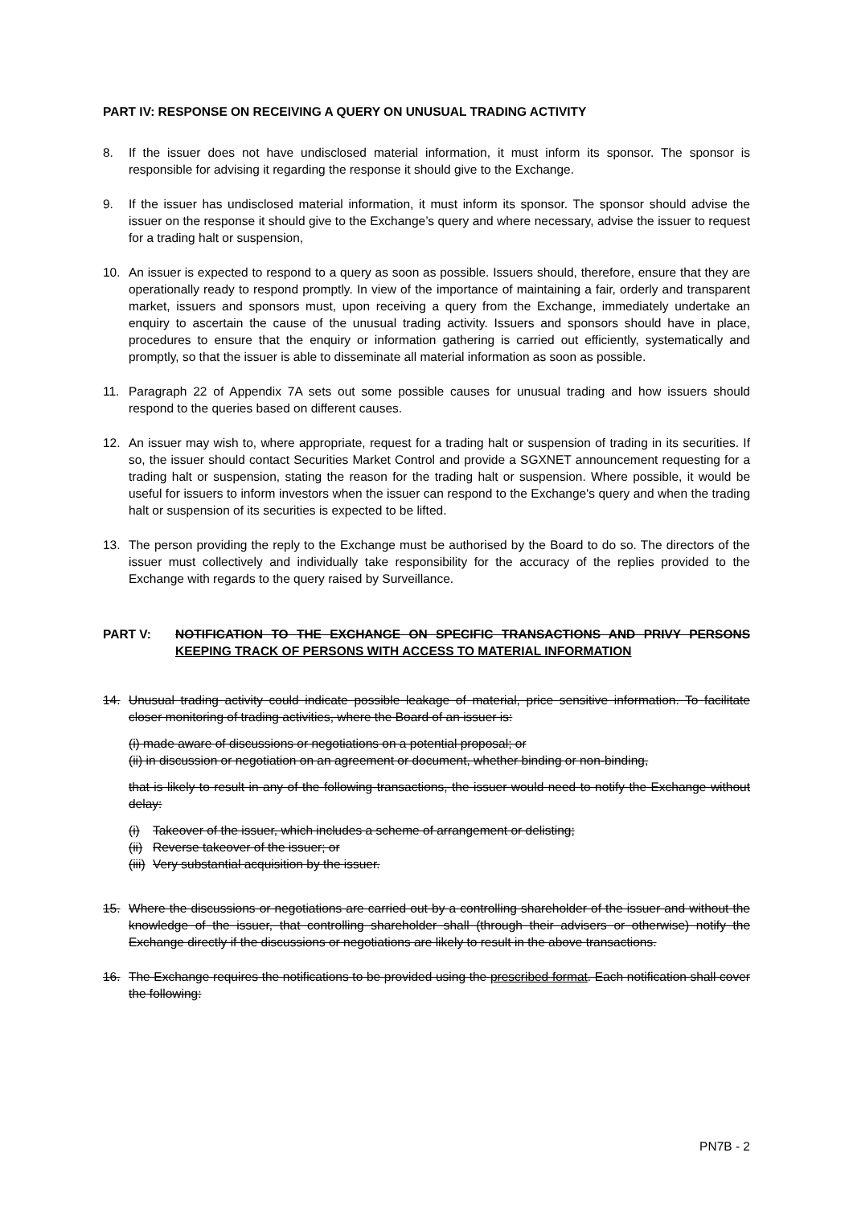PART IV: RESPONSE ON RECEIVING A QUERY ON UNUSUAL TRADING ACTIVITY
8. If the issuer does not have undisclosed material information, it must inform its sponsor. The sponsor is responsible for advising it regarding the response it should give to the Exchange.
9. If the issuer has undisclosed material information, it must inform its sponsor. The sponsor should advise the issuer on the response it should give to the Exchange’s query and where necessary, advise the issuer to request for a trading halt or suspension,
10. An issuer is expected to respond to a query as soon as possible. Issuers should, therefore, ensure that they are operationally ready to respond promptly. In view of the importance of maintaining a fair, orderly and transparent market, issuers and sponsors must, upon receiving a query from the Exchange, immediately undertake an enquiry to ascertain the cause of the unusual trading activity. Issuers and sponsors should have in place, procedures to ensure that the enquiry or information gathering is carried out efficiently, systematically and promptly, so that the issuer is able to disseminate all material information as soon as possible.
11. Paragraph 22 of Appendix 7A sets out some possible causes for unusual trading and how issuers should respond to the queries based on different causes.
12. An issuer may wish to, where appropriate, request for a trading halt or suspension of trading in its securities. If so, the issuer should contact Securities Market Control and provide a SGXNET announcement requesting for a trading halt or suspension, stating the reason for the trading halt or suspension. Where possible, it would be useful for issuers to inform investors when the issuer can respond to the Exchange's query and when the trading halt or suspension of its securities is expected to be lifted.
13. The person providing the reply to the Exchange must be authorised by the Board to do so. The directors of the issuer must collectively and individually take responsibility for the accuracy of the replies provided to the Exchange with regards to the query raised by Surveillance.
PART V: NOTIFICATION TO THE EXCHANGE ON SPECIFIC TRANSACTIONS AND PRIVY PERSONS KEEPING TRACK OF PERSONS WITH ACCESS TO MATERIAL INFORMATION
14. Unusual trading activity could indicate possible leakage of material, price sensitive information. To facilitate closer monitoring of trading activities, where the Board of an issuer is:
(i) made aware of discussions or negotiations on a potential proposal; or
(ii) in discussion or negotiation on an agreement or document, whether binding or non-binding,
that is likely to result in any of the following transactions, the issuer would need to notify the Exchange without delay:
(i) Takeover of the issuer, which includes a scheme of arrangement or delisting;
(ii) Reverse takeover of the issuer; or
(iii) Very substantial acquisition by the issuer.
15. Where the discussions or negotiations are carried out by a controlling shareholder of the issuer and without the knowledge of the issuer, that controlling shareholder shall (through their advisers or otherwise) notify the Exchange directly if the discussions or negotiations are likely to result in the above transactions.
16. The Exchange requires the notifications to be provided using the prescribed format. Each notification shall cover the following:
PN7B - 2